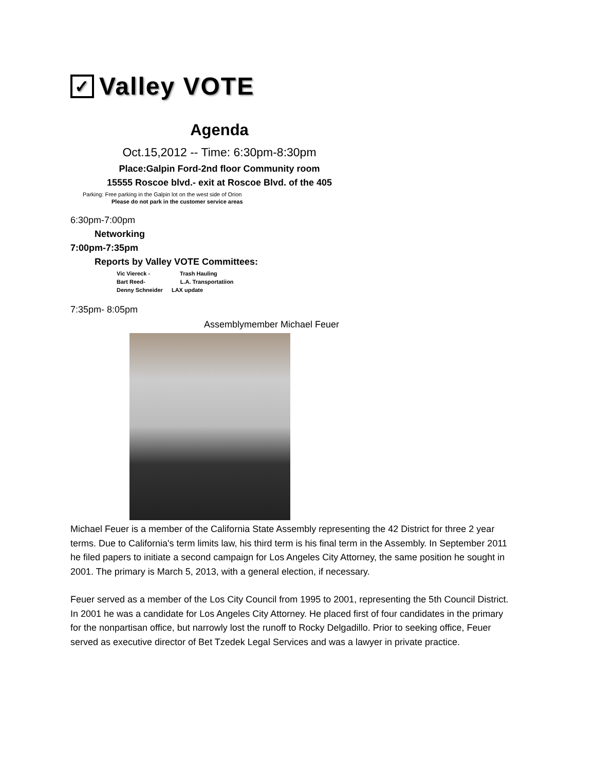✓
Valley VOTE
Agenda
Oct.15,2012 -- Time: 6:30pm-8:30pm
Place:Galpin Ford-2nd floor Community room
15555 Roscoe blvd.- exit at Roscoe Blvd. of the 405
Parking: Free parking in the Galpin lot on the west side of Orion
Please do not park in the customer service areas
6:30pm-7:00pm
Networking
7:00pm-7:35pm
Reports by Valley VOTE Committees:
Vic Viereck - Trash Hauling
Bart Reed- L.A. Transportatiion
Denny Schneider LAX update
7:35pm- 8:05pm
Assemblymember Michael Feuer
Michael Feuer is a member of the California State Assembly representing the 42 District for three 2 year terms. Due to California's term limits law, his third term is his final term in the Assembly. In September 2011 he filed papers to initiate a second campaign for Los Angeles City Attorney, the same position he sought in 2001. The primary is March 5, 2013, with a general election, if necessary.
Feuer served as a member of the Los City Council from 1995 to 2001, representing the 5th Council District. In 2001 he was a candidate for Los Angeles City Attorney. He placed first of four candidates in the primary for the nonpartisan office, but narrowly lost the runoff to Rocky Delgadillo. Prior to seeking office, Feuer served as executive director of Bet Tzedek Legal Services and was a lawyer in private practice.